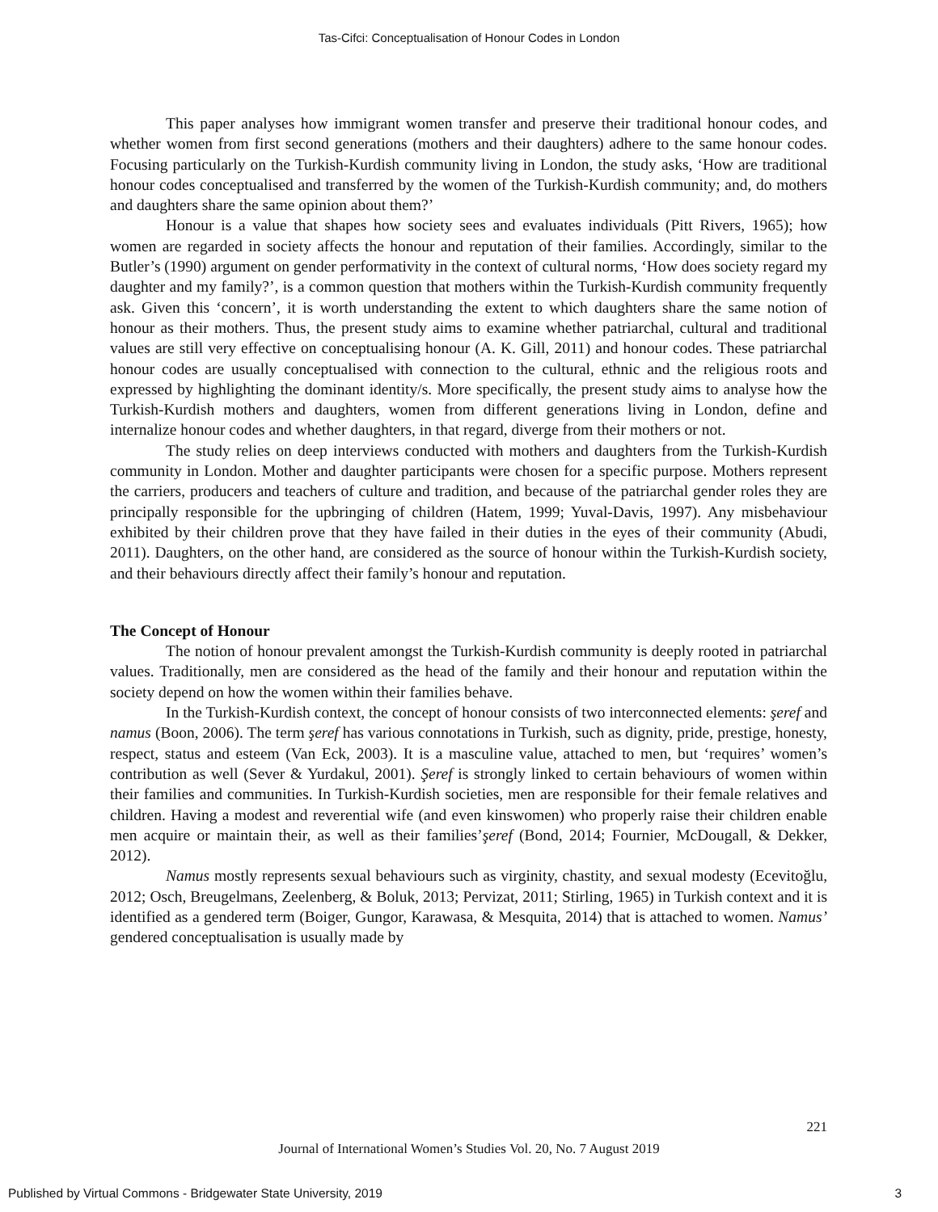Tas-Cifci: Conceptualisation of Honour Codes in London
This paper analyses how immigrant women transfer and preserve their traditional honour codes, and whether women from first second generations (mothers and their daughters) adhere to the same honour codes. Focusing particularly on the Turkish-Kurdish community living in London, the study asks, ‘How are traditional honour codes conceptualised and transferred by the women of the Turkish-Kurdish community; and, do mothers and daughters share the same opinion about them?’
Honour is a value that shapes how society sees and evaluates individuals (Pitt Rivers, 1965); how women are regarded in society affects the honour and reputation of their families. Accordingly, similar to the Butler’s (1990) argument on gender performativity in the context of cultural norms, ‘How does society regard my daughter and my family?’, is a common question that mothers within the Turkish-Kurdish community frequently ask. Given this ‘concern’, it is worth understanding the extent to which daughters share the same notion of honour as their mothers. Thus, the present study aims to examine whether patriarchal, cultural and traditional values are still very effective on conceptualising honour (A. K. Gill, 2011) and honour codes. These patriarchal honour codes are usually conceptualised with connection to the cultural, ethnic and the religious roots and expressed by highlighting the dominant identity/s. More specifically, the present study aims to analyse how the Turkish-Kurdish mothers and daughters, women from different generations living in London, define and internalize honour codes and whether daughters, in that regard, diverge from their mothers or not.
The study relies on deep interviews conducted with mothers and daughters from the Turkish-Kurdish community in London. Mother and daughter participants were chosen for a specific purpose. Mothers represent the carriers, producers and teachers of culture and tradition, and because of the patriarchal gender roles they are principally responsible for the upbringing of children (Hatem, 1999; Yuval-Davis, 1997). Any misbehaviour exhibited by their children prove that they have failed in their duties in the eyes of their community (Abudi, 2011). Daughters, on the other hand, are considered as the source of honour within the Turkish-Kurdish society, and their behaviours directly affect their family’s honour and reputation.
The Concept of Honour
The notion of honour prevalent amongst the Turkish-Kurdish community is deeply rooted in patriarchal values. Traditionally, men are considered as the head of the family and their honour and reputation within the society depend on how the women within their families behave.
In the Turkish-Kurdish context, the concept of honour consists of two interconnected elements: şeref and namus (Boon, 2006). The term şeref has various connotations in Turkish, such as dignity, pride, prestige, honesty, respect, status and esteem (Van Eck, 2003). It is a masculine value, attached to men, but ‘requires’ women’s contribution as well (Sever & Yurdakul, 2001). Şeref is strongly linked to certain behaviours of women within their families and communities. In Turkish-Kurdish societies, men are responsible for their female relatives and children. Having a modest and reverential wife (and even kinswomen) who properly raise their children enable men acquire or maintain their, as well as their families’şeref (Bond, 2014; Fournier, McDougall, & Dekker, 2012).
Namus mostly represents sexual behaviours such as virginity, chastity, and sexual modesty (Ecevitoğlu, 2012; Osch, Breugelmans, Zeelenberg, & Boluk, 2013; Pervizat, 2011; Stirling, 1965) in Turkish context and it is identified as a gendered term (Boiger, Gungor, Karawasa, & Mesquita, 2014) that is attached to women. Namus’ gendered conceptualisation is usually made by
221
Journal of International Women’s Studies Vol. 20, No. 7 August 2019
Published by Virtual Commons - Bridgewater State University, 2019 3